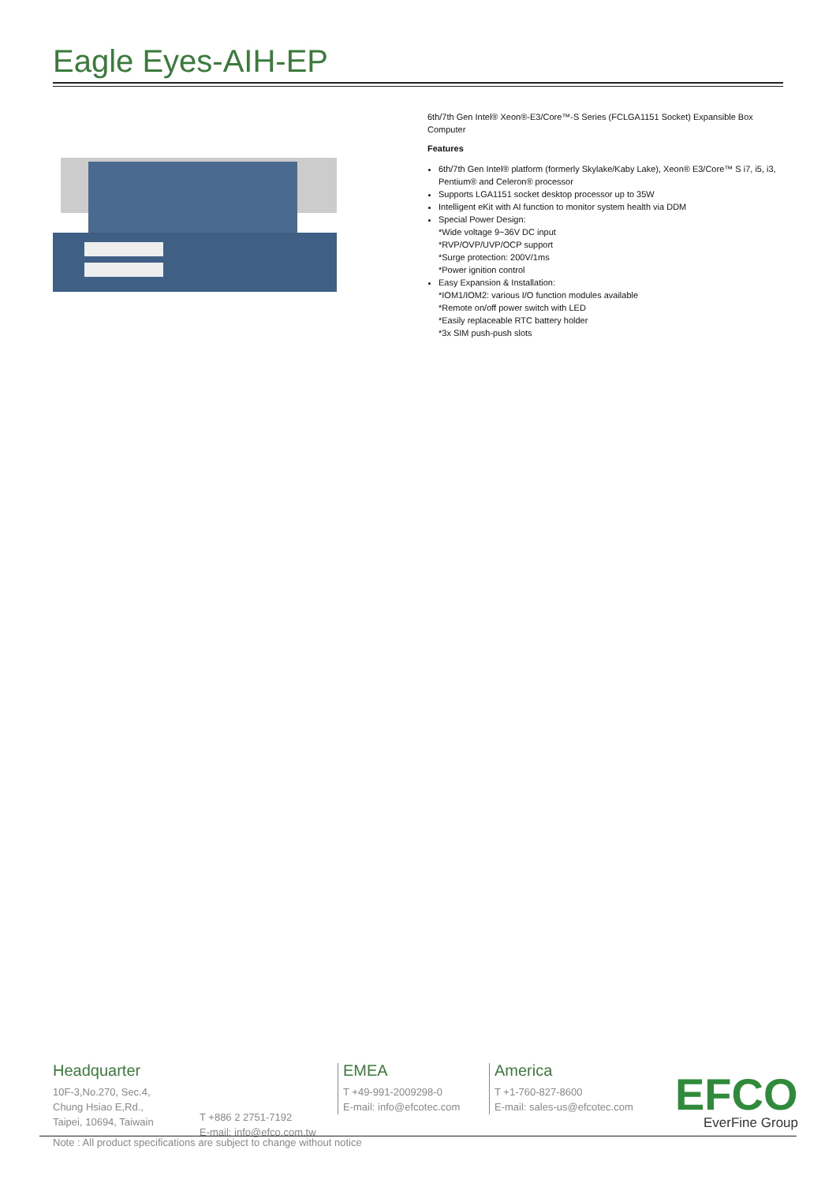Eagle Eyes-AIH-EP
6th/7th Gen Intel® Xeon®-E3/Core™-S Series (FCLGA1151 Socket) Expansible Box Computer
Features
6th/7th Gen Intel® platform (formerly Skylake/Kaby Lake), Xeon® E3/Core™ S i7, i5, i3, Pentium® and Celeron® processor
Supports LGA1151 socket desktop processor up to 35W
Intelligent eKit with AI function to monitor system health via DDM
Special Power Design:
*Wide voltage 9~36V DC input
*RVP/OVP/UVP/OCP support
*Surge protection: 200V/1ms
*Power ignition control
Easy Expansion & Installation:
*IOM1/IOM2: various I/O function modules available
*Remote on/off power switch with LED
*Easily replaceable RTC battery holder
*3x SIM push-push slots
Headquarter
10F-3,No.270, Sec.4,
Chung Hsiao E,Rd.,
Taipei, 10694, Taiwain
T +886 2 2751-7192
E-mail: info@efco.com.tw
EMEA
T +49-991-2009298-0
E-mail: info@efcotec.com
America
T +1-760-827-8600
E-mail: sales-us@efcotec.com
EFCO
EverFine Group
Note : All product specifications are subject to change without notice